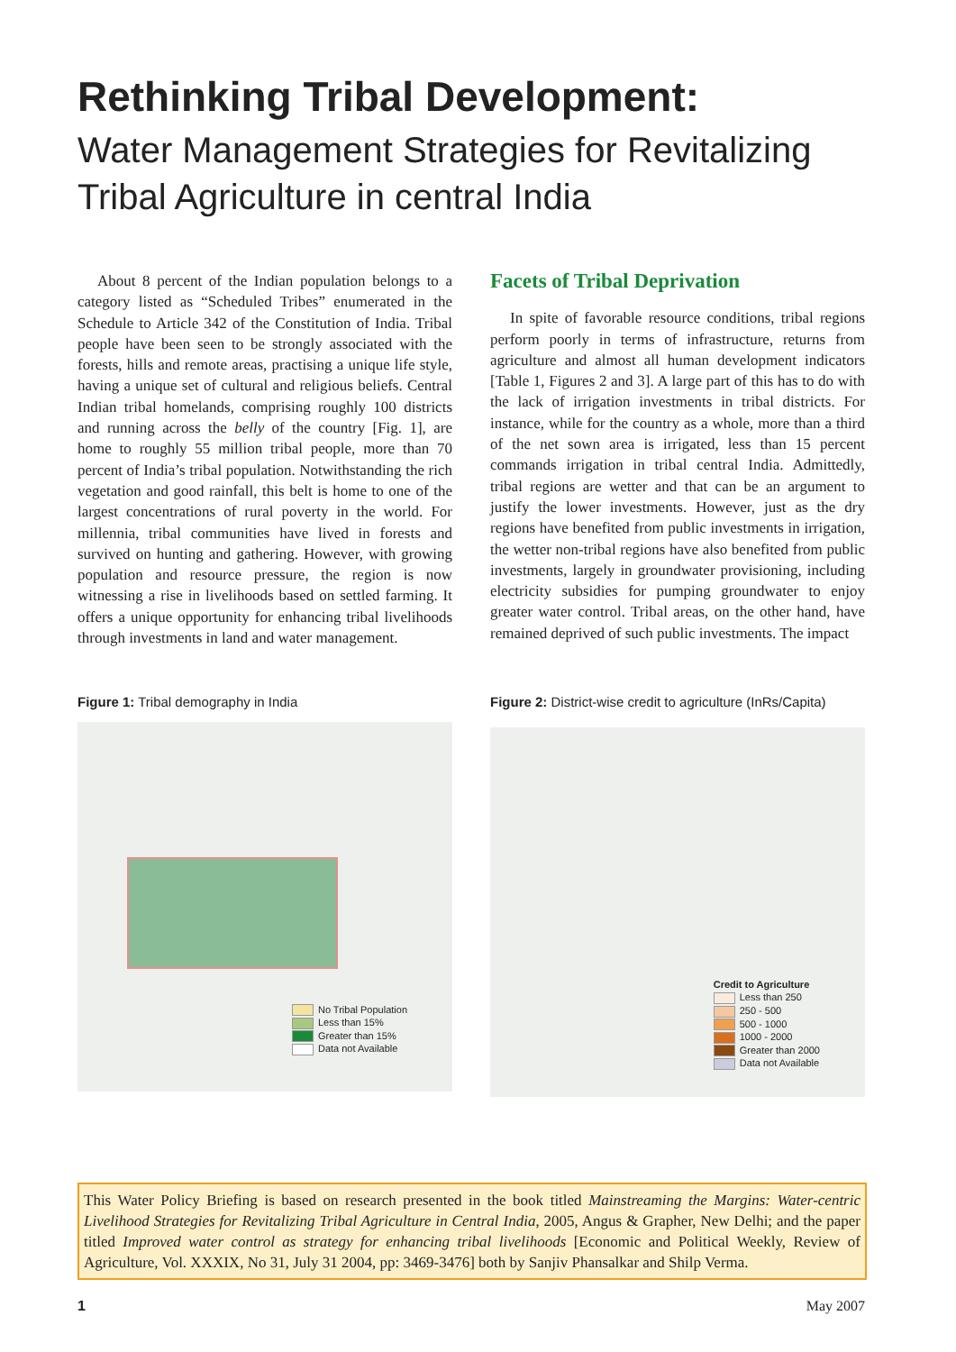Rethinking Tribal Development:
Water Management Strategies for Revitalizing Tribal Agriculture in central India
About 8 percent of the Indian population belongs to a category listed as “Scheduled Tribes” enumerated in the Schedule to Article 342 of the Constitution of India. Tribal people have been seen to be strongly associated with the forests, hills and remote areas, practising a unique life style, having a unique set of cultural and religious beliefs. Central Indian tribal homelands, comprising roughly 100 districts and running across the belly of the country [Fig. 1], are home to roughly 55 million tribal people, more than 70 percent of India’s tribal population. Notwithstanding the rich vegetation and good rainfall, this belt is home to one of the largest concentrations of rural poverty in the world. For millennia, tribal communities have lived in forests and survived on hunting and gathering. However, with growing population and resource pressure, the region is now witnessing a rise in livelihoods based on settled farming. It offers a unique opportunity for enhancing tribal livelihoods through investments in land and water management.
Facets of Tribal Deprivation
In spite of favorable resource conditions, tribal regions perform poorly in terms of infrastructure, returns from agriculture and almost all human development indicators [Table 1, Figures 2 and 3]. A large part of this has to do with the lack of irrigation investments in tribal districts. For instance, while for the country as a whole, more than a third of the net sown area is irrigated, less than 15 percent commands irrigation in tribal central India. Admittedly, tribal regions are wetter and that can be an argument to justify the lower investments. However, just as the dry regions have benefited from public investments in irrigation, the wetter non-tribal regions have also benefited from public investments, largely in groundwater provisioning, including electricity subsidies for pumping groundwater to enjoy greater water control. Tribal areas, on the other hand, have remained deprived of such public investments. The impact
Figure 1: Tribal demography in India
No Tribal Population
Less than 15%
Greater than 15%
Data not Available
Figure 2: District-wise credit to agriculture (InRs/Capita)
Credit to Agriculture
Less than 250
250 - 500
500 - 1000
1000 - 2000
Greater than 2000
Data not Available
This Water Policy Briefing is based on research presented in the book titled Mainstreaming the Margins: Water-centric Livelihood Strategies for Revitalizing Tribal Agriculture in Central India, 2005, Angus & Grapher, New Delhi; and the paper titled Improved water control as strategy for enhancing tribal livelihoods [Economic and Political Weekly, Review of Agriculture, Vol. XXXIX, No 31, July 31 2004, pp: 3469-3476] both by Sanjiv Phansalkar and Shilp Verma.
1 May 2007